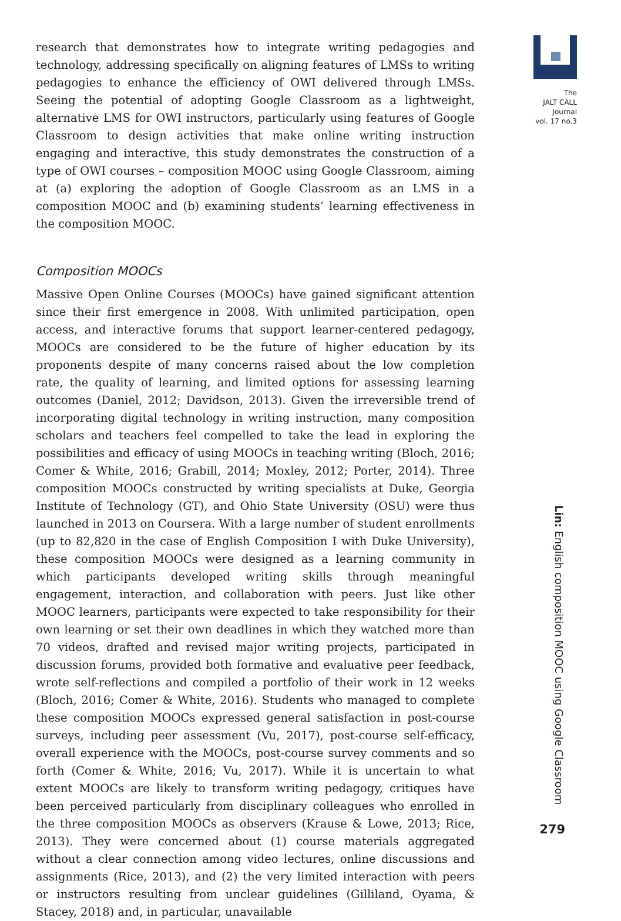research that demonstrates how to integrate writing pedagogies and technology, addressing specifically on aligning features of LMSs to writing pedagogies to enhance the efficiency of OWI delivered through LMSs. Seeing the potential of adopting Google Classroom as a lightweight, alternative LMS for OWI instructors, particularly using features of Google Classroom to design activities that make online writing instruction engaging and interactive, this study demonstrates the construction of a type of OWI courses – composition MOOC using Google Classroom, aiming at (a) exploring the adoption of Google Classroom as an LMS in a composition MOOC and (b) examining students’ learning effectiveness in the composition MOOC.
Composition MOOCs
Massive Open Online Courses (MOOCs) have gained significant attention since their first emergence in 2008. With unlimited participation, open access, and interactive forums that support learner-centered pedagogy, MOOCs are considered to be the future of higher education by its proponents despite of many concerns raised about the low completion rate, the quality of learning, and limited options for assessing learning outcomes (Daniel, 2012; Davidson, 2013). Given the irreversible trend of incorporating digital technology in writing instruction, many composition scholars and teachers feel compelled to take the lead in exploring the possibilities and efficacy of using MOOCs in teaching writing (Bloch, 2016; Comer & White, 2016; Grabill, 2014; Moxley, 2012; Porter, 2014). Three composition MOOCs constructed by writing specialists at Duke, Georgia Institute of Technology (GT), and Ohio State University (OSU) were thus launched in 2013 on Coursera. With a large number of student enrollments (up to 82,820 in the case of English Composition I with Duke University), these composition MOOCs were designed as a learning community in which participants developed writing skills through meaningful engagement, interaction, and collaboration with peers. Just like other MOOC learners, participants were expected to take responsibility for their own learning or set their own deadlines in which they watched more than 70 videos, drafted and revised major writing projects, participated in discussion forums, provided both formative and evaluative peer feedback, wrote self-reflections and compiled a portfolio of their work in 12 weeks (Bloch, 2016; Comer & White, 2016). Students who managed to complete these composition MOOCs expressed general satisfaction in post-course surveys, including peer assessment (Vu, 2017), post-course self-efficacy, overall experience with the MOOCs, post-course survey comments and so forth (Comer & White, 2016; Vu, 2017). While it is uncertain to what extent MOOCs are likely to transform writing pedagogy, critiques have been perceived particularly from disciplinary colleagues who enrolled in the three composition MOOCs as observers (Krause & Lowe, 2013; Rice, 2013). They were concerned about (1) course materials aggregated without a clear connection among video lectures, online discussions and assignments (Rice, 2013), and (2) the very limited interaction with peers or instructors resulting from unclear guidelines (Gilliland, Oyama, & Stacey, 2018) and, in particular, unavailable
The
JALT CALL
Journal
vol. 17 no.3
Lin: English composition MOOC using Google Classroom
279